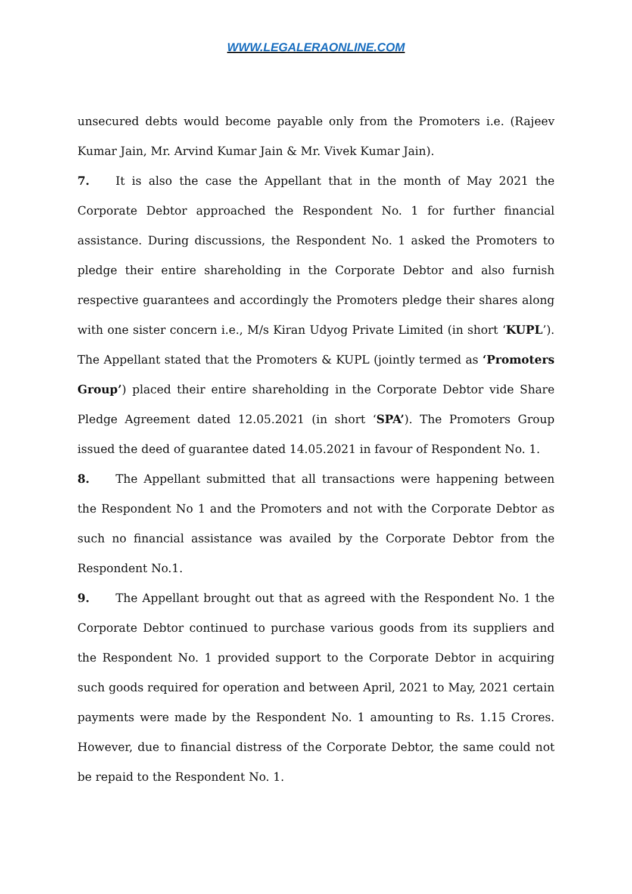WWW.LEGALERAONLINE.COM
unsecured debts would become payable only from the Promoters i.e. (Rajeev Kumar Jain, Mr. Arvind Kumar Jain & Mr. Vivek Kumar Jain).
7. It is also the case the Appellant that in the month of May 2021 the Corporate Debtor approached the Respondent No. 1 for further financial assistance. During discussions, the Respondent No. 1 asked the Promoters to pledge their entire shareholding in the Corporate Debtor and also furnish respective guarantees and accordingly the Promoters pledge their shares along with one sister concern i.e., M/s Kiran Udyog Private Limited (in short ‘KUPL’). The Appellant stated that the Promoters & KUPL (jointly termed as ‘Promoters Group’) placed their entire shareholding in the Corporate Debtor vide Share Pledge Agreement dated 12.05.2021 (in short ‘SPA’). The Promoters Group issued the deed of guarantee dated 14.05.2021 in favour of Respondent No. 1.
8. The Appellant submitted that all transactions were happening between the Respondent No 1 and the Promoters and not with the Corporate Debtor as such no financial assistance was availed by the Corporate Debtor from the Respondent No.1.
9. The Appellant brought out that as agreed with the Respondent No. 1 the Corporate Debtor continued to purchase various goods from its suppliers and the Respondent No. 1 provided support to the Corporate Debtor in acquiring such goods required for operation and between April, 2021 to May, 2021 certain payments were made by the Respondent No. 1 amounting to Rs. 1.15 Crores. However, due to financial distress of the Corporate Debtor, the same could not be repaid to the Respondent No. 1.